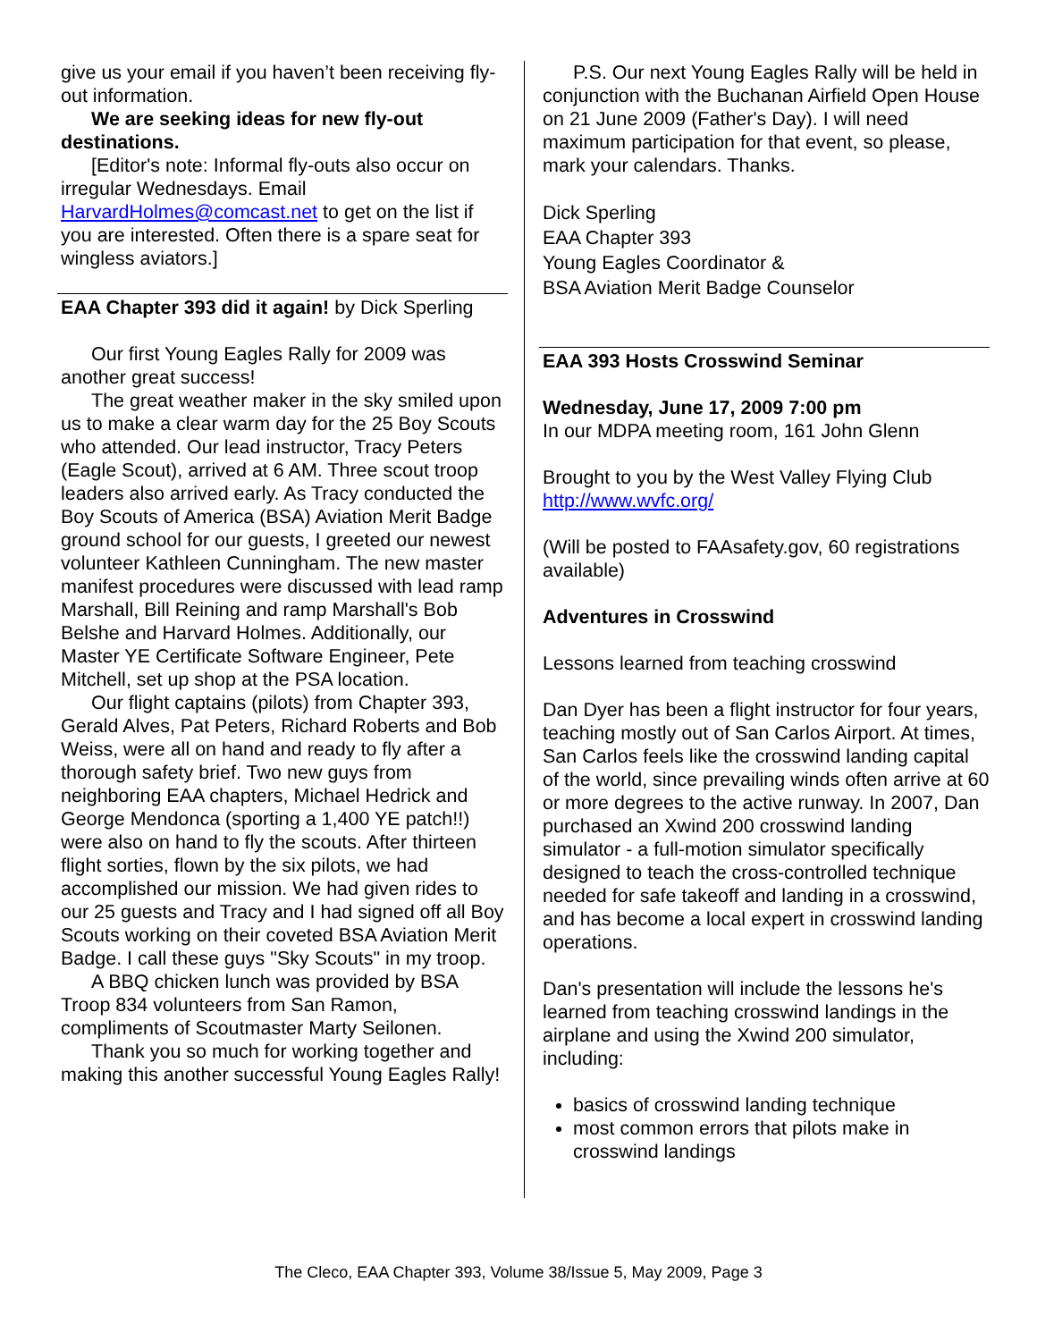give us your email if you haven’t been receiving fly-out information.
We are seeking ideas for new fly-out destinations.
[Editor's note: Informal fly-outs also occur on irregular Wednesdays. Email HarvardHolmes@comcast.net to get on the list if you are interested. Often there is a spare seat for wingless aviators.]
EAA Chapter 393 did it again! by Dick Sperling
Our first Young Eagles Rally for 2009 was another great success!
The great weather maker in the sky smiled upon us to make a clear warm day for the 25 Boy Scouts who attended. Our lead instructor, Tracy Peters (Eagle Scout), arrived at 6 AM. Three scout troop leaders also arrived early. As Tracy conducted the Boy Scouts of America (BSA) Aviation Merit Badge ground school for our guests, I greeted our newest volunteer Kathleen Cunningham. The new master manifest procedures were discussed with lead ramp Marshall, Bill Reining and ramp Marshall's Bob Belshe and Harvard Holmes. Additionally, our Master YE Certificate Software Engineer, Pete Mitchell, set up shop at the PSA location.
Our flight captains (pilots) from Chapter 393, Gerald Alves, Pat Peters, Richard Roberts and Bob Weiss, were all on hand and ready to fly after a thorough safety brief. Two new guys from neighboring EAA chapters, Michael Hedrick and George Mendonca (sporting a 1,400 YE patch!!) were also on hand to fly the scouts. After thirteen flight sorties, flown by the six pilots, we had accomplished our mission. We had given rides to our 25 guests and Tracy and I had signed off all Boy Scouts working on their coveted BSA Aviation Merit Badge. I call these guys "Sky Scouts" in my troop.
A BBQ chicken lunch was provided by BSA Troop 834 volunteers from San Ramon, compliments of Scoutmaster Marty Seilonen.
Thank you so much for working together and making this another successful Young Eagles Rally!
P.S. Our next Young Eagles Rally will be held in conjunction with the Buchanan Airfield Open House on 21 June 2009 (Father's Day). I will need maximum participation for that event, so please, mark your calendars. Thanks.
Dick Sperling
EAA Chapter 393
Young Eagles Coordinator &
BSA Aviation Merit Badge Counselor
EAA 393 Hosts Crosswind Seminar
Wednesday, June 17, 2009 7:00 pm
In our MDPA meeting room, 161 John Glenn
Brought to you by the West Valley Flying Club
http://www.wvfc.org/
(Will be posted to FAAsafety.gov, 60 registrations available)
Adventures in Crosswind
Lessons learned from teaching crosswind
Dan Dyer has been a flight instructor for four years, teaching mostly out of San Carlos Airport. At times, San Carlos feels like the crosswind landing capital of the world, since prevailing winds often arrive at 60 or more degrees to the active runway. In 2007, Dan purchased an Xwind 200 crosswind landing simulator - a full-motion simulator specifically designed to teach the cross-controlled technique needed for safe takeoff and landing in a crosswind, and has become a local expert in crosswind landing operations.
Dan's presentation will include the lessons he's learned from teaching crosswind landings in the airplane and using the Xwind 200 simulator, including:
basics of crosswind landing technique
most common errors that pilots make in crosswind landings
The Cleco, EAA Chapter 393, Volume 38/Issue 5, May 2009, Page 3